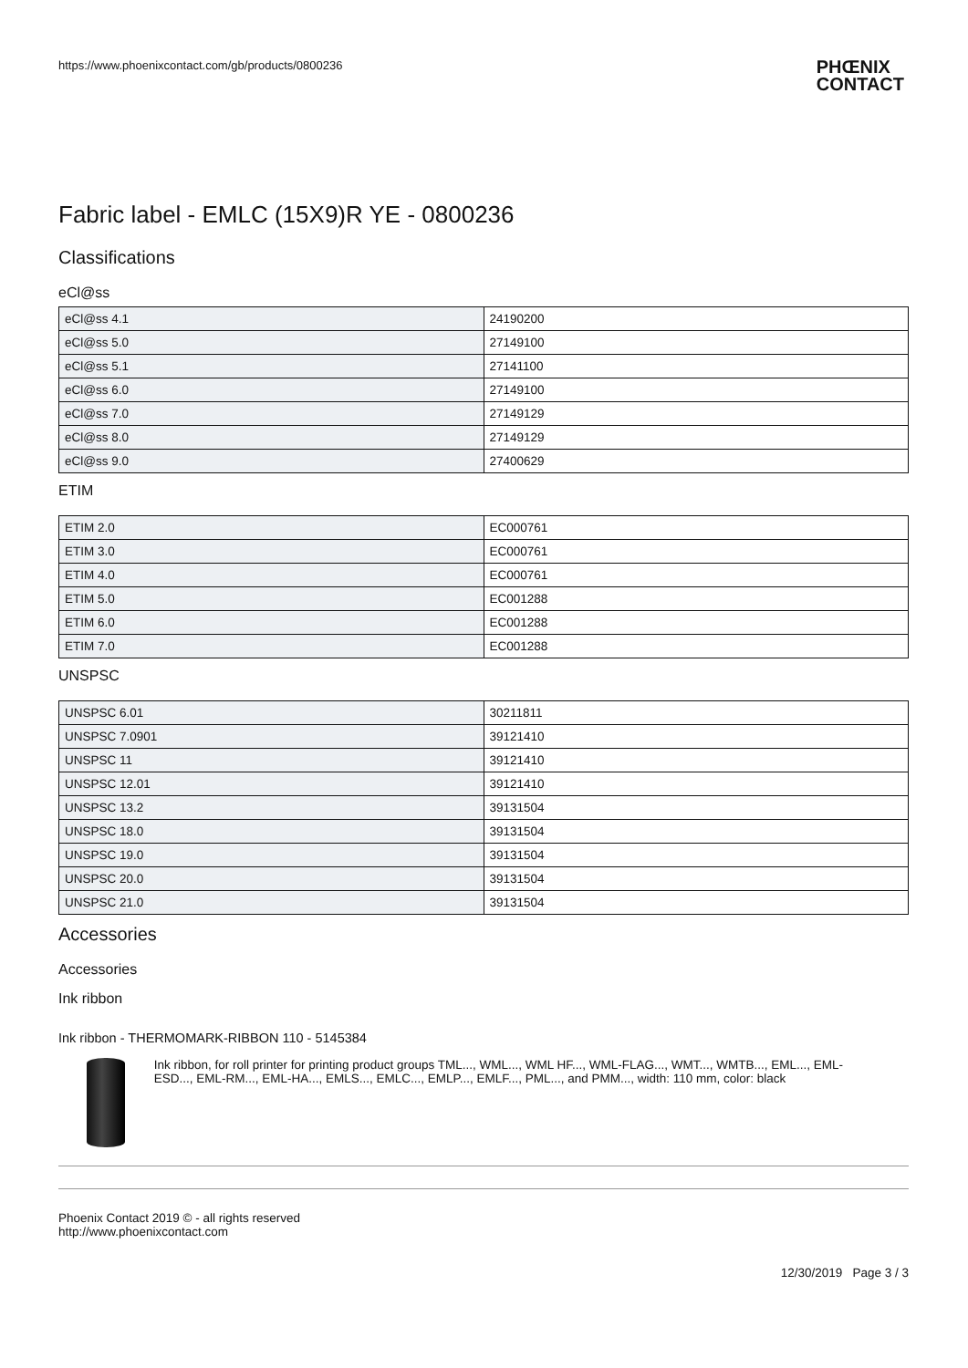https://www.phoenixcontact.com/gb/products/0800236
PHŒNIX
CONTACT
Fabric label - EMLC (15X9)R YE - 0800236
Classifications
eCl@ss
| eCl@ss 4.1 | 24190200 |
| eCl@ss 5.0 | 27149100 |
| eCl@ss 5.1 | 27141100 |
| eCl@ss 6.0 | 27149100 |
| eCl@ss 7.0 | 27149129 |
| eCl@ss 8.0 | 27149129 |
| eCl@ss 9.0 | 27400629 |
ETIM
| ETIM 2.0 | EC000761 |
| ETIM 3.0 | EC000761 |
| ETIM 4.0 | EC000761 |
| ETIM 5.0 | EC001288 |
| ETIM 6.0 | EC001288 |
| ETIM 7.0 | EC001288 |
UNSPSC
| UNSPSC 6.01 | 30211811 |
| UNSPSC 7.0901 | 39121410 |
| UNSPSC 11 | 39121410 |
| UNSPSC 12.01 | 39121410 |
| UNSPSC 13.2 | 39131504 |
| UNSPSC 18.0 | 39131504 |
| UNSPSC 19.0 | 39131504 |
| UNSPSC 20.0 | 39131504 |
| UNSPSC 21.0 | 39131504 |
Accessories
Accessories
Ink ribbon
Ink ribbon - THERMOMARK-RIBBON 110 - 5145384
Ink ribbon, for roll printer for printing product groups TML..., WML..., WML HF..., WML-FLAG..., WMT..., WMTB..., EML..., EML-ESD..., EML-RM..., EML-HA..., EMLS..., EMLC..., EMLP..., EMLF..., PML..., and PMM..., width: 110 mm, color: black
Phoenix Contact 2019 © - all rights reserved
http://www.phoenixcontact.com
12/30/2019 Page 3 / 3